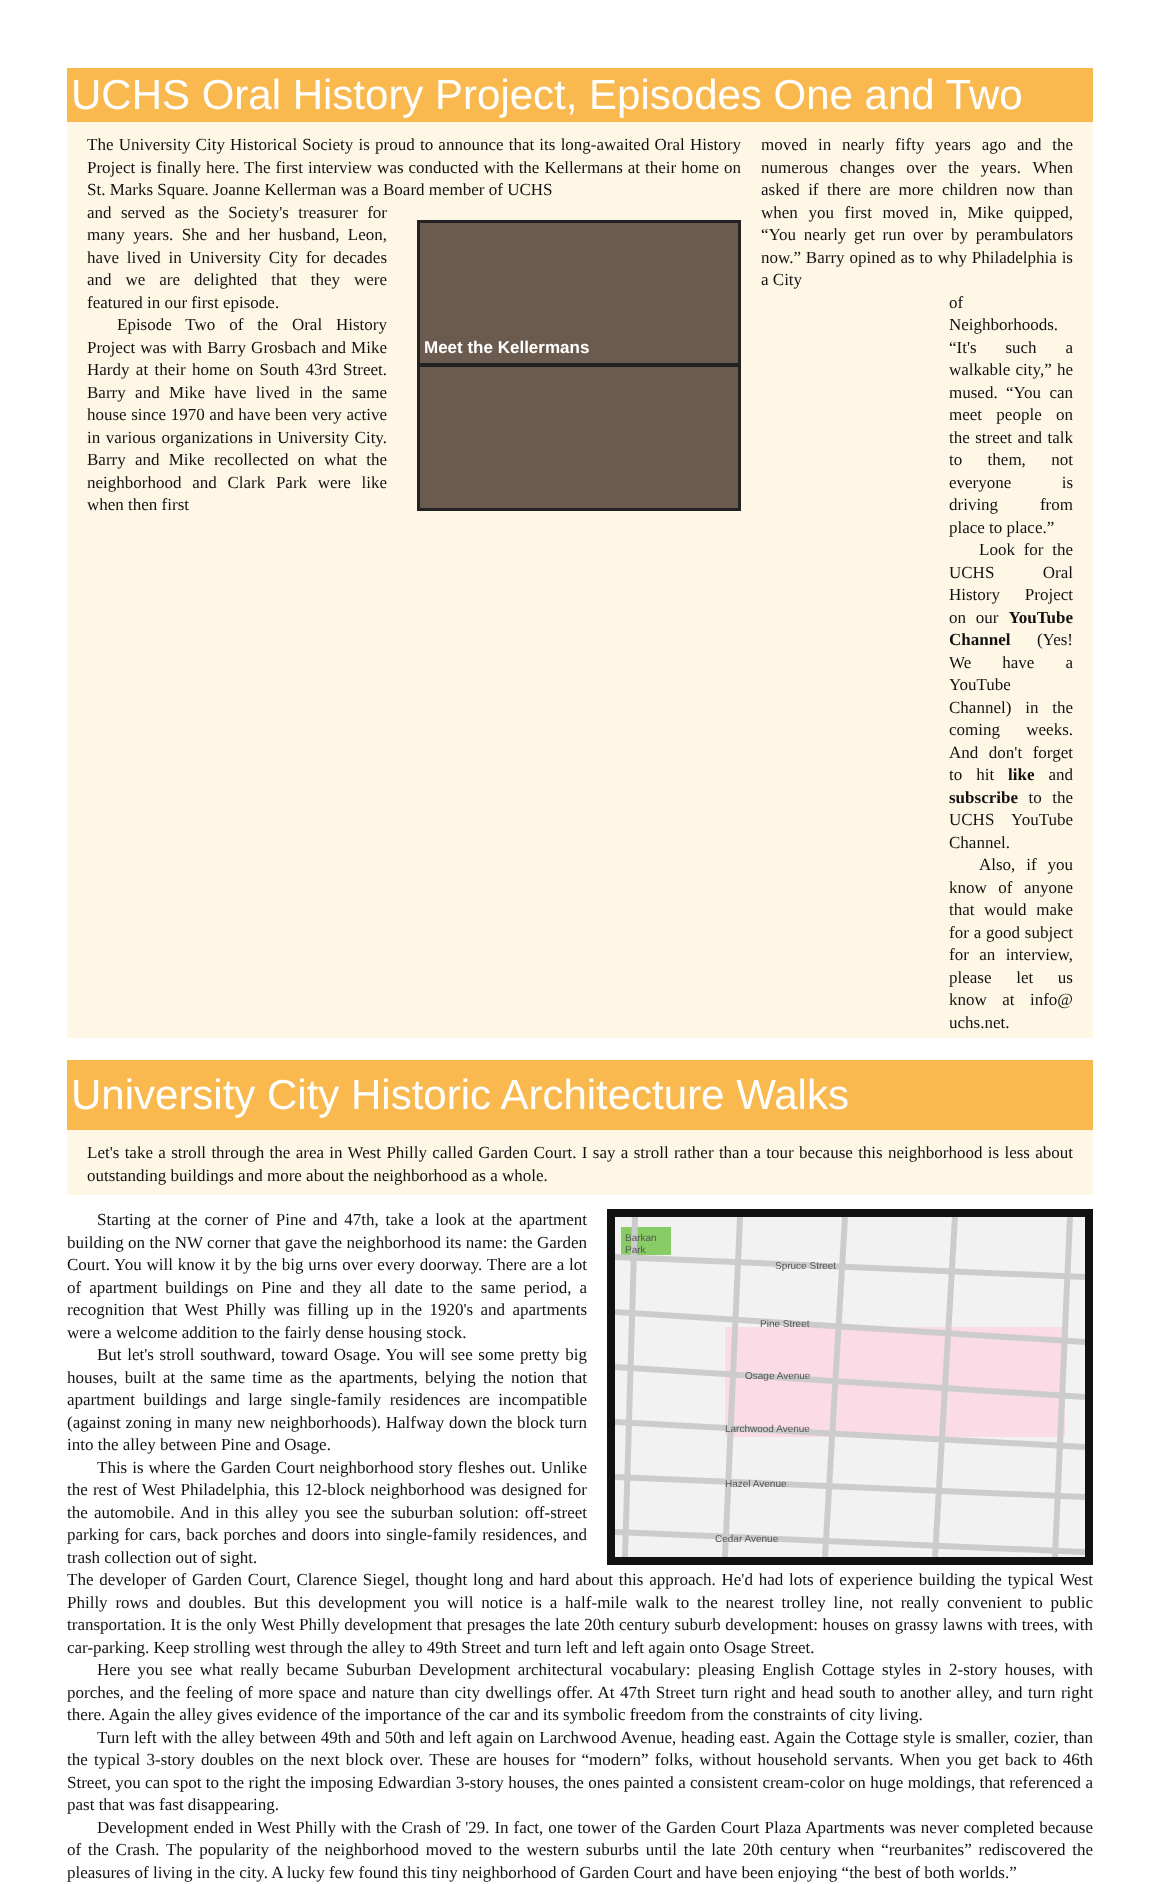UCHS Oral History Project, Episodes One and Two
The University City Historical Society is proud to announce that its long-awaited Oral History Project is finally here. The first interview was conducted with the Kellermans at their home on St. Marks Square. Joanne Kellerman was a Board member of UCHS
and served as the Society's treasurer for many years. She and her husband, Leon, have lived in University City for decades and we are delighted that they were featured in our first episode.
Episode Two of the Oral History Project was with Barry Grosbach and Mike Hardy at their home on South 43rd Street. Barry and Mike have lived in the same house since 1970 and have been very active in various organizations in University City. Barry and Mike recollected on what the neighborhood and Clark Park were like when then first
Meet the Kellermans
moved in nearly fifty years ago and the numerous changes over the years. When asked if there are more children now than when you first moved in, Mike quipped, “You nearly get run over by perambulators now.” Barry opined as to why Philadelphia is a City
of Neighborhoods. “It's such a walkable city,” he mused. “You can meet people on the street and talk to them, not everyone is driving from place to place.”
Look for the UCHS Oral History Project on our YouTube Channel (Yes! We have a YouTube Channel) in the coming weeks. And don't forget to hit like and subscribe to the UCHS YouTube Channel.
Also, if you know of anyone that would make for a good subject for an interview, please let us know at info@ uchs.net.
University City Historic Architecture Walks
Let's take a stroll through the area in West Philly called Garden Court. I say a stroll rather than a tour because this neighborhood is less about outstanding buildings and more about the neighborhood as a whole.
Starting at the corner of Pine and 47th, take a look at the apartment building on the NW corner that gave the neighborhood its name: the Garden Court. You will know it by the big urns over every doorway. There are a lot of apartment buildings on Pine and they all date to the same period, a recognition that West Philly was filling up in the 1920's and apartments were a welcome addition to the fairly dense housing stock.
But let's stroll southward, toward Osage. You will see some pretty big houses, built at the same time as the apartments, belying the notion that apartment buildings and large single-family residences are incompatible (against zoning in many new neighborhoods). Halfway down the block turn into the alley between Pine and Osage.
This is where the Garden Court neighborhood story fleshes out. Unlike the rest of West Philadelphia, this 12-block neighborhood was designed for the automobile. And in this alley you see the suburban solution: off-street parking for cars, back porches and doors into single-family residences, and trash collection out of sight.
Barkan
Park
Spruce Street
Pine Street
Osage Avenue
Larchwood Avenue
Hazel Avenue
Cedar Avenue
The developer of Garden Court, Clarence Siegel, thought long and hard about this approach. He'd had lots of experience building the typical West Philly rows and doubles. But this development you will notice is a half-mile walk to the nearest trolley line, not really convenient to public transportation. It is the only West Philly development that presages the late 20th century suburb development: houses on grassy lawns with trees, with car-parking. Keep strolling west through the alley to 49th Street and turn left and left again onto Osage Street.
Here you see what really became Suburban Development architectural vocabulary: pleasing English Cottage styles in 2-story houses, with porches, and the feeling of more space and nature than city dwellings offer. At 47th Street turn right and head south to another alley, and turn right there. Again the alley gives evidence of the importance of the car and its symbolic freedom from the constraints of city living.
Turn left with the alley between 49th and 50th and left again on Larchwood Avenue, heading east. Again the Cottage style is smaller, cozier, than the typical 3-story doubles on the next block over. These are houses for “modern” folks, without household servants. When you get back to 46th Street, you can spot to the right the imposing Edwardian 3-story houses, the ones painted a consistent cream-color on huge moldings, that referenced a past that was fast disappearing.
Development ended in West Philly with the Crash of '29. In fact, one tower of the Garden Court Plaza Apartments was never completed because of the Crash. The popularity of the neighborhood moved to the western suburbs until the late 20th century when “reurbanites” rediscovered the pleasures of living in the city. A lucky few found this tiny neighborhood of Garden Court and have been enjoying “the best of both worlds.”